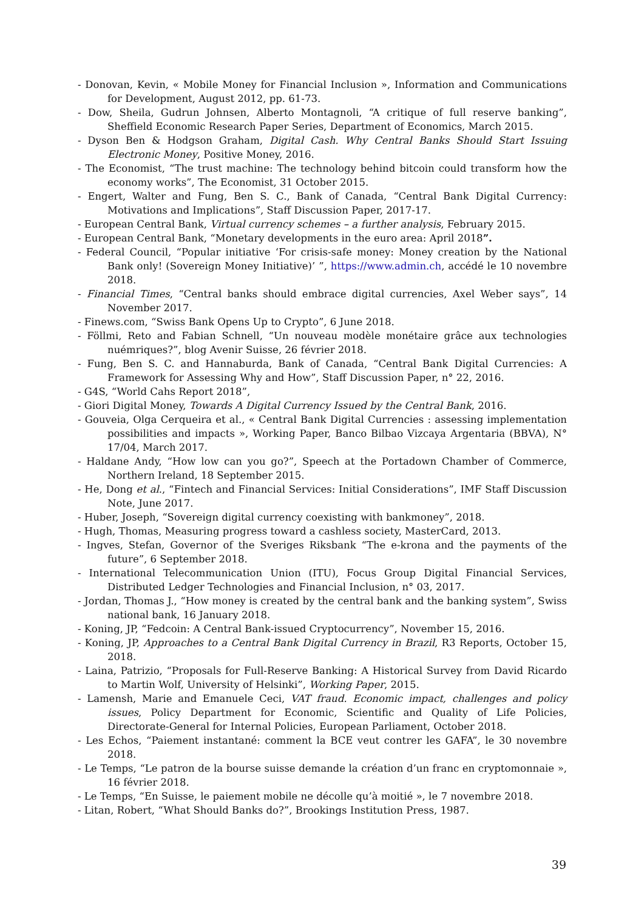- Donovan, Kevin, « Mobile Money for Financial Inclusion », Information and Communications for Development, August 2012, pp. 61-73.
- Dow, Sheila, Gudrun Johnsen, Alberto Montagnoli, “A critique of full reserve banking”, Sheffield Economic Research Paper Series, Department of Economics, March 2015.
- Dyson Ben & Hodgson Graham, Digital Cash. Why Central Banks Should Start Issuing Electronic Money, Positive Money, 2016.
- The Economist, “The trust machine: The technology behind bitcoin could transform how the economy works”, The Economist, 31 October 2015.
- Engert, Walter and Fung, Ben S. C., Bank of Canada, “Central Bank Digital Currency: Motivations and Implications”, Staff Discussion Paper, 2017-17.
- European Central Bank, Virtual currency schemes – a further analysis, February 2015.
- European Central Bank, “Monetary developments in the euro area: April 2018”.
- Federal Council, “Popular initiative ‘For crisis-safe money: Money creation by the National Bank only! (Sovereign Money Initiative)’ ”, https://www.admin.ch, accédé le 10 novembre 2018.
- Financial Times, “Central banks should embrace digital currencies, Axel Weber says”, 14 November 2017.
- Finews.com, “Swiss Bank Opens Up to Crypto”, 6 June 2018.
- Föllmi, Reto and Fabian Schnell, “Un nouveau modèle monétaire grâce aux technologies nuémriques?”, blog Avenir Suisse, 26 février 2018.
- Fung, Ben S. C. and Hannaburda, Bank of Canada, “Central Bank Digital Currencies: A Framework for Assessing Why and How”, Staff Discussion Paper, n° 22, 2016.
- G4S, “World Cahs Report 2018”,
- Giori Digital Money, Towards A Digital Currency Issued by the Central Bank, 2016.
- Gouveia, Olga Cerqueira et al., « Central Bank Digital Currencies : assessing implementation possibilities and impacts », Working Paper, Banco Bilbao Vizcaya Argentaria (BBVA), N° 17/04, March 2017.
- Haldane Andy, “How low can you go?”, Speech at the Portadown Chamber of Commerce, Northern Ireland, 18 September 2015.
- He, Dong et al., “Fintech and Financial Services: Initial Considerations”, IMF Staff Discussion Note, June 2017.
- Huber, Joseph, “Sovereign digital currency coexisting with bankmoney”, 2018.
- Hugh, Thomas, Measuring progress toward a cashless society, MasterCard, 2013.
- Ingves, Stefan, Governor of the Sveriges Riksbank “The e-krona and the payments of the future”, 6 September 2018.
- International Telecommunication Union (ITU), Focus Group Digital Financial Services, Distributed Ledger Technologies and Financial Inclusion, n° 03, 2017.
- Jordan, Thomas J., “How money is created by the central bank and the banking system”, Swiss national bank, 16 January 2018.
- Koning, JP, “Fedcoin: A Central Bank-issued Cryptocurrency”, November 15, 2016.
- Koning, JP, Approaches to a Central Bank Digital Currency in Brazil, R3 Reports, October 15, 2018.
- Laina, Patrizio, “Proposals for Full-Reserve Banking: A Historical Survey from David Ricardo to Martin Wolf, University of Helsinki”, Working Paper, 2015.
- Lamensh, Marie and Emanuele Ceci, VAT fraud. Economic impact, challenges and policy issues, Policy Department for Economic, Scientific and Quality of Life Policies, Directorate-General for Internal Policies, European Parliament, October 2018.
- Les Echos, “Paiement instantané: comment la BCE veut contrer les GAFA”, le 30 novembre 2018.
- Le Temps, “Le patron de la bourse suisse demande la création d’un franc en cryptomonnaie », 16 février 2018.
- Le Temps, “En Suisse, le paiement mobile ne décolle qu’à moitié », le 7 novembre 2018.
- Litan, Robert, “What Should Banks do?”, Brookings Institution Press, 1987.
39